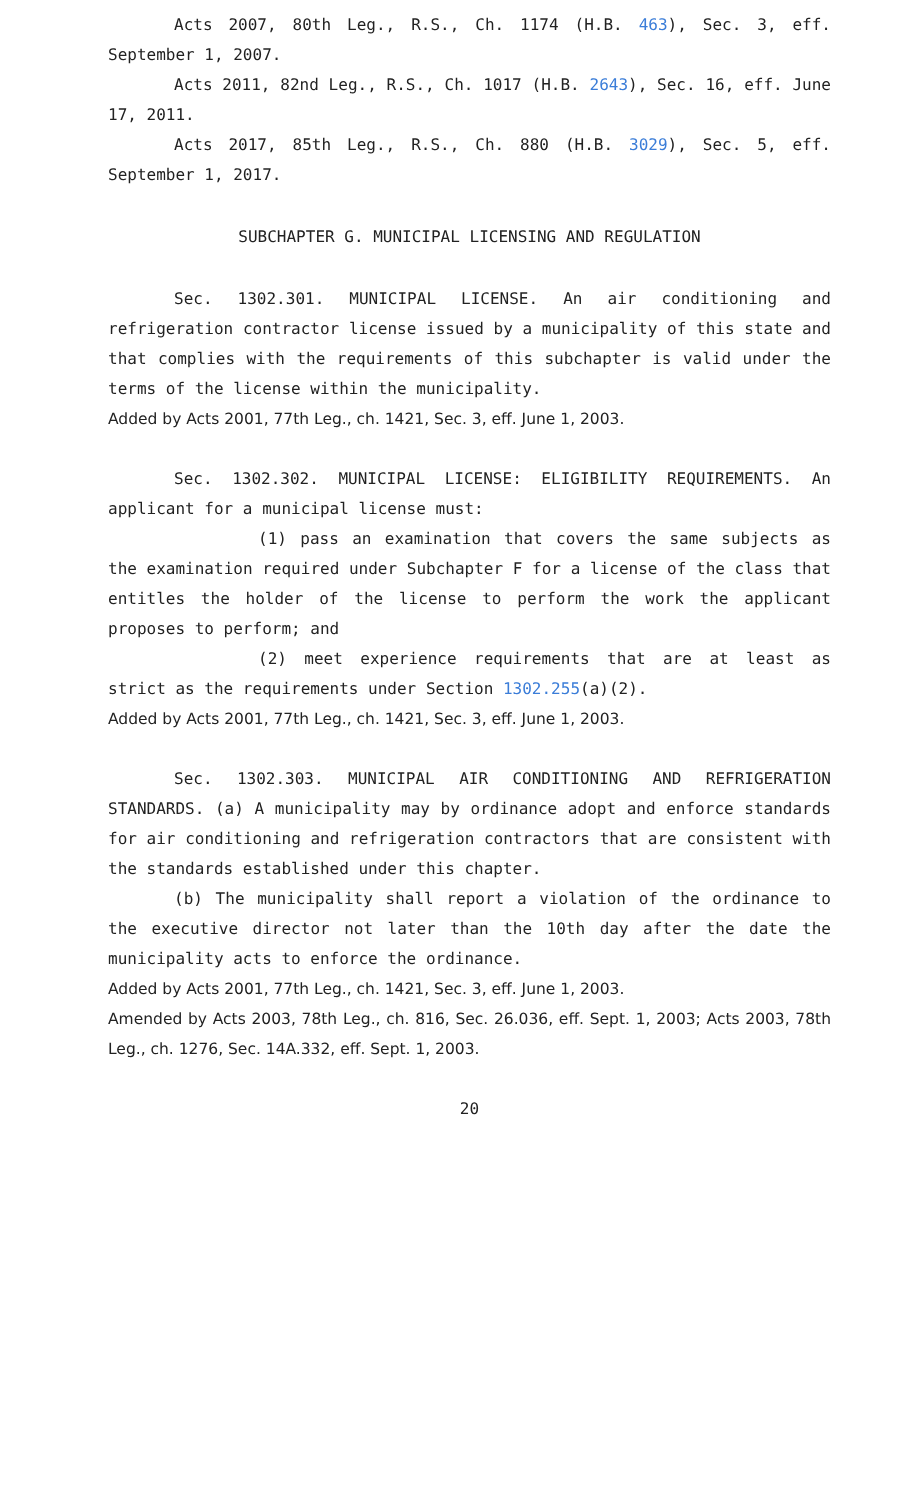Acts 2007, 80th Leg., R.S., Ch. 1174 (H.B. 463), Sec. 3, eff. September 1, 2007.
Acts 2011, 82nd Leg., R.S., Ch. 1017 (H.B. 2643), Sec. 16, eff. June 17, 2011.
Acts 2017, 85th Leg., R.S., Ch. 880 (H.B. 3029), Sec. 5, eff. September 1, 2017.
SUBCHAPTER G. MUNICIPAL LICENSING AND REGULATION
Sec. 1302.301. MUNICIPAL LICENSE. An air conditioning and refrigeration contractor license issued by a municipality of this state and that complies with the requirements of this subchapter is valid under the terms of the license within the municipality.
Added by Acts 2001, 77th Leg., ch. 1421, Sec. 3, eff. June 1, 2003.
Sec. 1302.302. MUNICIPAL LICENSE: ELIGIBILITY REQUIREMENTS. An applicant for a municipal license must:
(1) pass an examination that covers the same subjects as the examination required under Subchapter F for a license of the class that entitles the holder of the license to perform the work the applicant proposes to perform; and
(2) meet experience requirements that are at least as strict as the requirements under Section 1302.255(a)(2).
Added by Acts 2001, 77th Leg., ch. 1421, Sec. 3, eff. June 1, 2003.
Sec. 1302.303. MUNICIPAL AIR CONDITIONING AND REFRIGERATION STANDARDS. (a) A municipality may by ordinance adopt and enforce standards for air conditioning and refrigeration contractors that are consistent with the standards established under this chapter.
(b) The municipality shall report a violation of the ordinance to the executive director not later than the 10th day after the date the municipality acts to enforce the ordinance.
Added by Acts 2001, 77th Leg., ch. 1421, Sec. 3, eff. June 1, 2003.
Amended by Acts 2003, 78th Leg., ch. 816, Sec. 26.036, eff. Sept. 1, 2003; Acts 2003, 78th Leg., ch. 1276, Sec. 14A.332, eff. Sept. 1, 2003.
20